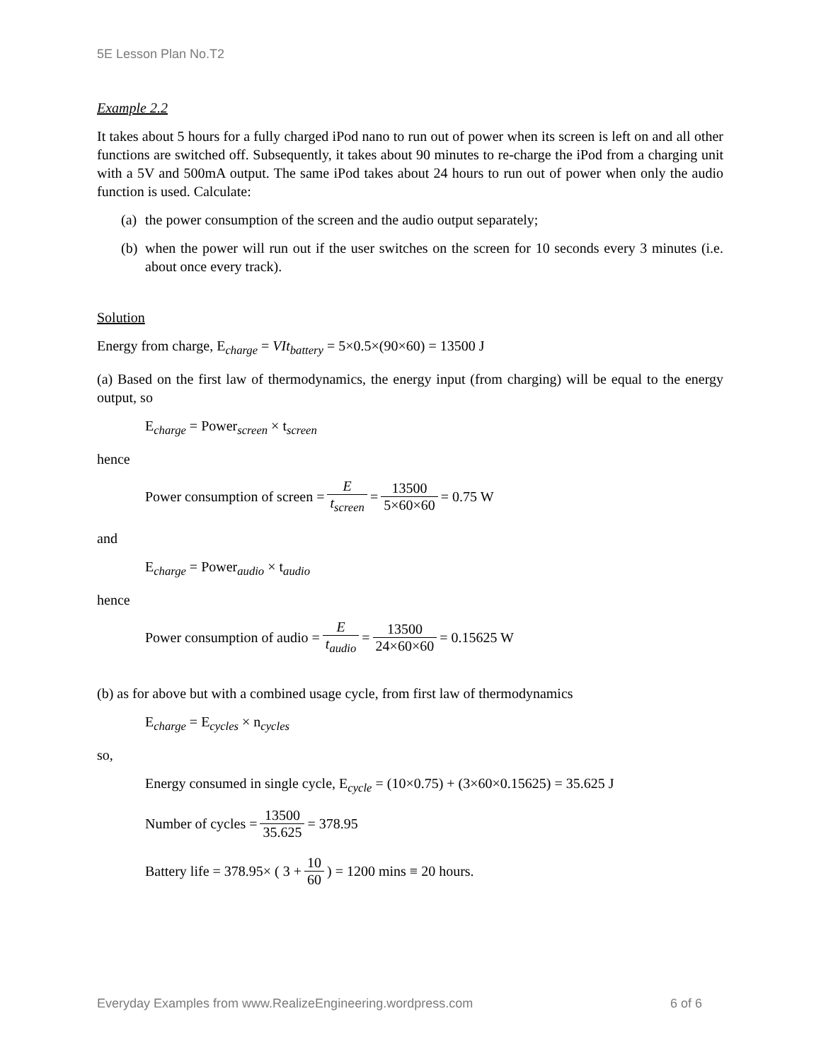5E Lesson Plan No.T2
Example 2.2
It takes about 5 hours for a fully charged iPod nano to run out of power when its screen is left on and all other functions are switched off. Subsequently, it takes about 90 minutes to re-charge the iPod from a charging unit with a 5V and 500mA output. The same iPod takes about 24 hours to run out of power when only the audio function is used. Calculate:
(a) the power consumption of the screen and the audio output separately;
(b) when the power will run out if the user switches on the screen for 10 seconds every 3 minutes (i.e. about once every track).
Solution
Energy from charge, E<sub>charge</sub> = VIt<sub>battery</sub> = 5×0.5×(90×60) = 13500 J
(a) Based on the first law of thermodynamics, the energy input (from charging) will be equal to the energy output, so
E<sub>charge</sub> = Power<sub>screen</sub> × t<sub>screen</sub>
hence
Power consumption of screen = E t<sub>screen</sub> = 13500 5×60×60 = 0.75 W
and
E<sub>charge</sub> = Power<sub>audio</sub> × t<sub>audio</sub>
hence
Power consumption of audio = E t<sub>audio</sub> = 13500 24×60×60 = 0.15625 W
(b) as for above but with a combined usage cycle, from first law of thermodynamics
E<sub>charge</sub> = E<sub>cycles</sub> × n<sub>cycles</sub>
so,
Energy consumed in single cycle, E<sub>cycle</sub> = (10×0.75) + (3×60×0.15625) = 35.625 J
Number of cycles = 13500 35.625 = 378.95
Battery life = 378.95× ( 3 + 10 60 ) = 1200 mins ≡ 20 hours.
Everyday Examples from www.RealizeEngineering.wordpress.com 6 of 6